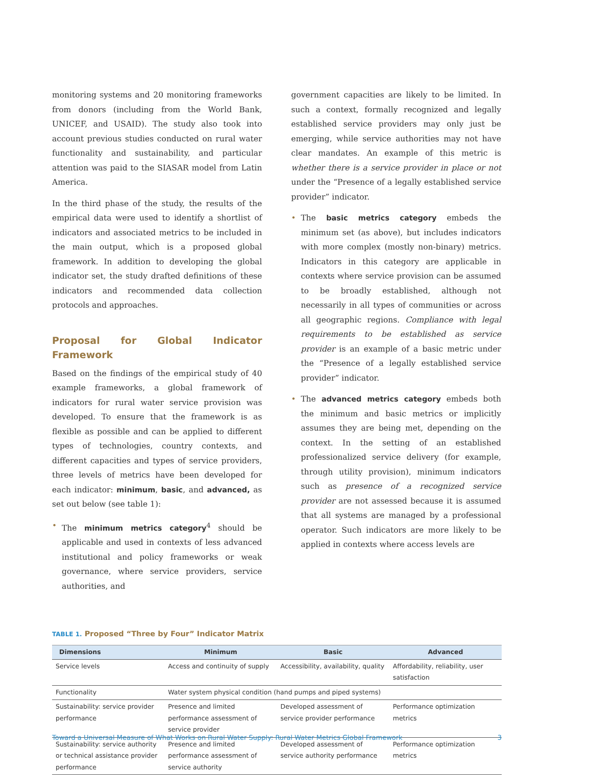monitoring systems and 20 monitoring frameworks from donors (including from the World Bank, UNICEF, and USAID). The study also took into account previous studies conducted on rural water functionality and sustainability, and particular attention was paid to the SIASAR model from Latin America.
In the third phase of the study, the results of the empirical data were used to identify a shortlist of indicators and associated metrics to be included in the main output, which is a proposed global framework. In addition to developing the global indicator set, the study drafted definitions of these indicators and recommended data collection protocols and approaches.
Proposal for Global Indicator Framework
Based on the findings of the empirical study of 40 example frameworks, a global framework of indicators for rural water service provision was developed. To ensure that the framework is as flexible as possible and can be applied to different types of technologies, country contexts, and different capacities and types of service providers, three levels of metrics have been developed for each indicator: minimum, basic, and advanced, as set out below (see table 1):
• The minimum metrics category<sup>4</sup> should be applicable and used in contexts of less advanced institutional and policy frameworks or weak governance, where service providers, service authorities, and
government capacities are likely to be limited. In such a context, formally recognized and legally established service providers may only just be emerging, while service authorities may not have clear mandates. An example of this metric is whether there is a service provider in place or not under the “Presence of a legally established service provider” indicator.
• The basic metrics category embeds the minimum set (as above), but includes indicators with more complex (mostly non-binary) metrics. Indicators in this category are applicable in contexts where service provision can be assumed to be broadly established, although not necessarily in all types of communities or across all geographic regions. Compliance with legal requirements to be established as service provider is an example of a basic metric under the “Presence of a legally established service provider” indicator.
• The advanced metrics category embeds both the minimum and basic metrics or implicitly assumes they are being met, depending on the context. In the setting of an established professionalized service delivery (for example, through utility provision), minimum indicators such as presence of a recognized service provider are not assessed because it is assumed that all systems are managed by a professional operator. Such indicators are more likely to be applied in contexts where access levels are
TABLE 1. Proposed “Three by Four” Indicator Matrix
| Dimensions | Minimum | Basic | Advanced |
| --- | --- | --- | --- |
| Service levels | Access and continuity of supply | Accessibility, availability, quality | Affordability, reliability, user satisfaction |
| Functionality | Water system physical condition (hand pumps and piped systems) | | |
| Sustainability: service provider performance | Presence and limited performance assessment of service provider | Developed assessment of service provider performance | Performance optimization metrics |
| Sustainability: service authority or technical assistance provider performance | Presence and limited performance assessment of service authority | Developed assessment of service authority performance | Performance optimization metrics |
Toward a Universal Measure of What Works on Rural Water Supply: Rural Water Metrics Global Framework 3